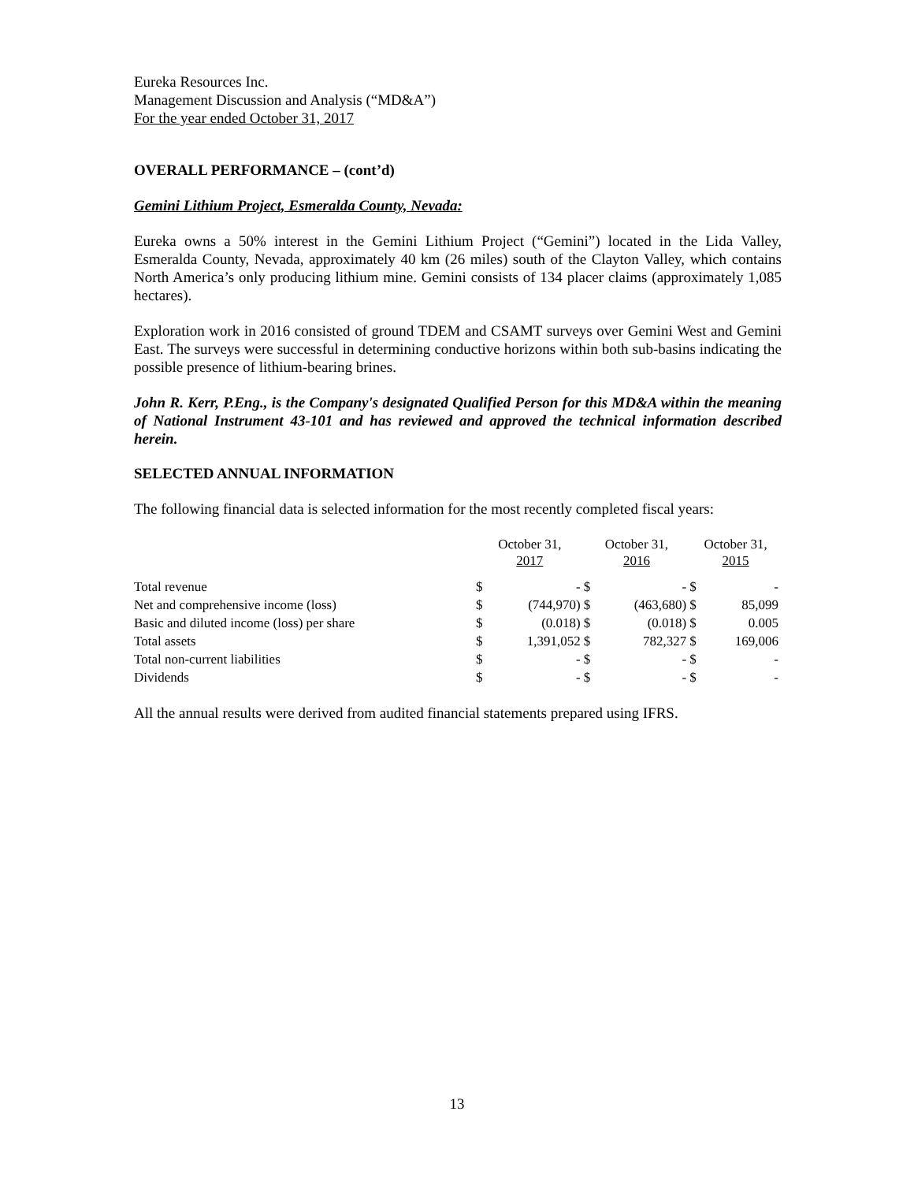Eureka Resources Inc.
Management Discussion and Analysis (“MD&A”)
For the year ended October 31, 2017
OVERALL PERFORMANCE – (cont’d)
Gemini Lithium Project, Esmeralda County, Nevada:
Eureka owns a 50% interest in the Gemini Lithium Project (“Gemini”) located in the Lida Valley, Esmeralda County, Nevada, approximately 40 km (26 miles) south of the Clayton Valley, which contains North America’s only producing lithium mine. Gemini consists of 134 placer claims (approximately 1,085 hectares).
Exploration work in 2016 consisted of ground TDEM and CSAMT surveys over Gemini West and Gemini East. The surveys were successful in determining conductive horizons within both sub-basins indicating the possible presence of lithium-bearing brines.
John R. Kerr, P.Eng., is the Company's designated Qualified Person for this MD&A within the meaning of National Instrument 43-101 and has reviewed and approved the technical information described herein.
SELECTED ANNUAL INFORMATION
The following financial data is selected information for the most recently completed fiscal years:
| | October 31, 2017 | | October 31, 2016 | | October 31, 2015 | |
| --- | --- | --- | --- | --- | --- | --- |
| Total revenue | $ | - | $ | - | $ | - |
| Net and comprehensive income (loss) | $ | (744,970) | $ | (463,680) | $ | 85,099 |
| Basic and diluted income (loss) per share | $ | (0.018) | $ | (0.018) | $ | 0.005 |
| Total assets | $ | 1,391,052 | $ | 782,327 | $ | 169,006 |
| Total non-current liabilities | $ | - | $ | - | $ | - |
| Dividends | $ | - | $ | - | $ | - |
All the annual results were derived from audited financial statements prepared using IFRS.
13